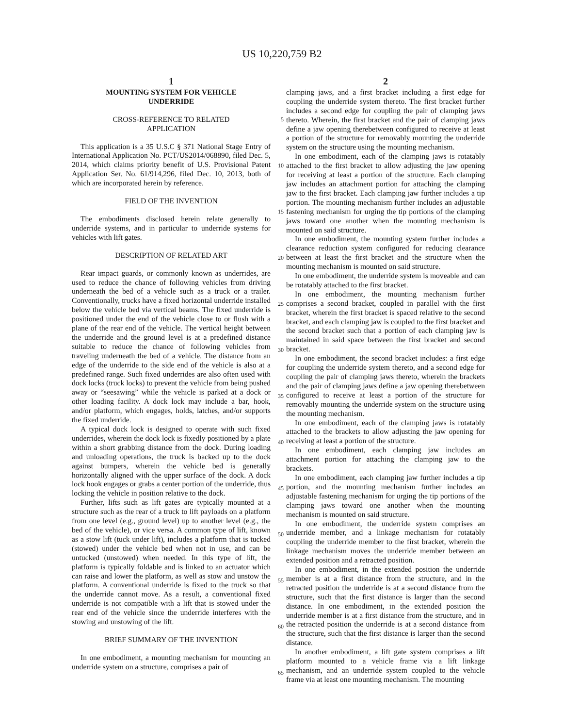US 10,220,759 B2
1
MOUNTING SYSTEM FOR VEHICLE
UNDERRIDE
CROSS-REFERENCE TO RELATED
APPLICATION
This application is a 35 U.S.C § 371 National Stage Entry of International Application No. PCT/US2014/068890, filed Dec. 5, 2014, which claims priority benefit of U.S. Provisional Patent Application Ser. No. 61/914,296, filed Dec. 10, 2013, both of which are incorporated herein by reference.
FIELD OF THE INVENTION
The embodiments disclosed herein relate generally to underride systems, and in particular to underride systems for vehicles with lift gates.
DESCRIPTION OF RELATED ART
Rear impact guards, or commonly known as underrides, are used to reduce the chance of following vehicles from driving underneath the bed of a vehicle such as a truck or a trailer. Conventionally, trucks have a fixed horizontal underride installed below the vehicle bed via vertical beams. The fixed underride is positioned under the end of the vehicle close to or flush with a plane of the rear end of the vehicle. The vertical height between the underride and the ground level is at a predefined distance suitable to reduce the chance of following vehicles from traveling underneath the bed of a vehicle. The distance from an edge of the underride to the side end of the vehicle is also at a predefined range. Such fixed underrides are also often used with dock locks (truck locks) to prevent the vehicle from being pushed away or “seesawing” while the vehicle is parked at a dock or other loading facility. A dock lock may include a bar, hook, and/or platform, which engages, holds, latches, and/or supports the fixed underride.
A typical dock lock is designed to operate with such fixed underrides, wherein the dock lock is fixedly positioned by a plate within a short grabbing distance from the dock. During loading and unloading operations, the truck is backed up to the dock against bumpers, wherein the vehicle bed is generally horizontally aligned with the upper surface of the dock. A dock lock hook engages or grabs a center portion of the underride, thus locking the vehicle in position relative to the dock.
Further, lifts such as lift gates are typically mounted at a structure such as the rear of a truck to lift payloads on a platform from one level (e.g., ground level) up to another level (e.g., the bed of the vehicle), or vice versa. A common type of lift, known as a stow lift (tuck under lift), includes a platform that is tucked (stowed) under the vehicle bed when not in use, and can be untucked (unstowed) when needed. In this type of lift, the platform is typically foldable and is linked to an actuator which can raise and lower the platform, as well as stow and unstow the platform. A conventional underride is fixed to the truck so that the underride cannot move. As a result, a conventional fixed underride is not compatible with a lift that is stowed under the rear end of the vehicle since the underride interferes with the stowing and unstowing of the lift.
BRIEF SUMMARY OF THE INVENTION
In one embodiment, a mounting mechanism for mounting an underride system on a structure, comprises a pair of
5
10
15
20
25
30
35
40
45
50
55
60
65
2
clamping jaws, and a first bracket including a first edge for coupling the underride system thereto. The first bracket further includes a second edge for coupling the pair of clamping jaws thereto. Wherein, the first bracket and the pair of clamping jaws define a jaw opening therebetween configured to receive at least a portion of the structure for removably mounting the underride system on the structure using the mounting mechanism.
In one embodiment, each of the clamping jaws is rotatably attached to the first bracket to allow adjusting the jaw opening for receiving at least a portion of the structure. Each clamping jaw includes an attachment portion for attaching the clamping jaw to the first bracket. Each clamping jaw further includes a tip portion. The mounting mechanism further includes an adjustable fastening mechanism for urging the tip portions of the clamping jaws toward one another when the mounting mechanism is mounted on said structure.
In one embodiment, the mounting system further includes a clearance reduction system configured for reducing clearance between at least the first bracket and the structure when the mounting mechanism is mounted on said structure.
In one embodiment, the underride system is moveable and can be rotatably attached to the first bracket.
In one embodiment, the mounting mechanism further comprises a second bracket, coupled in parallel with the first bracket, wherein the first bracket is spaced relative to the second bracket, and each clamping jaw is coupled to the first bracket and the second bracket such that a portion of each clamping jaw is maintained in said space between the first bracket and second bracket.
In one embodiment, the second bracket includes: a first edge for coupling the underride system thereto, and a second edge for coupling the pair of clamping jaws thereto, wherein the brackets and the pair of clamping jaws define a jaw opening therebetween configured to receive at least a portion of the structure for removably mounting the underride system on the structure using the mounting mechanism.
In one embodiment, each of the clamping jaws is rotatably attached to the brackets to allow adjusting the jaw opening for receiving at least a portion of the structure.
In one embodiment, each clamping jaw includes an attachment portion for attaching the clamping jaw to the brackets.
In one embodiment, each clamping jaw further includes a tip portion, and the mounting mechanism further includes an adjustable fastening mechanism for urging the tip portions of the clamping jaws toward one another when the mounting mechanism is mounted on said structure.
In one embodiment, the underride system comprises an underride member, and a linkage mechanism for rotatably coupling the underride member to the first bracket, wherein the linkage mechanism moves the underride member between an extended position and a retracted position.
In one embodiment, in the extended position the underride member is at a first distance from the structure, and in the retracted position the underride is at a second distance from the structure, such that the first distance is larger than the second distance. In one embodiment, in the extended position the underride member is at a first distance from the structure, and in the retracted position the underride is at a second distance from the structure, such that the first distance is larger than the second distance.
In another embodiment, a lift gate system comprises a lift platform mounted to a vehicle frame via a lift linkage mechanism, and an underride system coupled to the vehicle frame via at least one mounting mechanism. The mounting